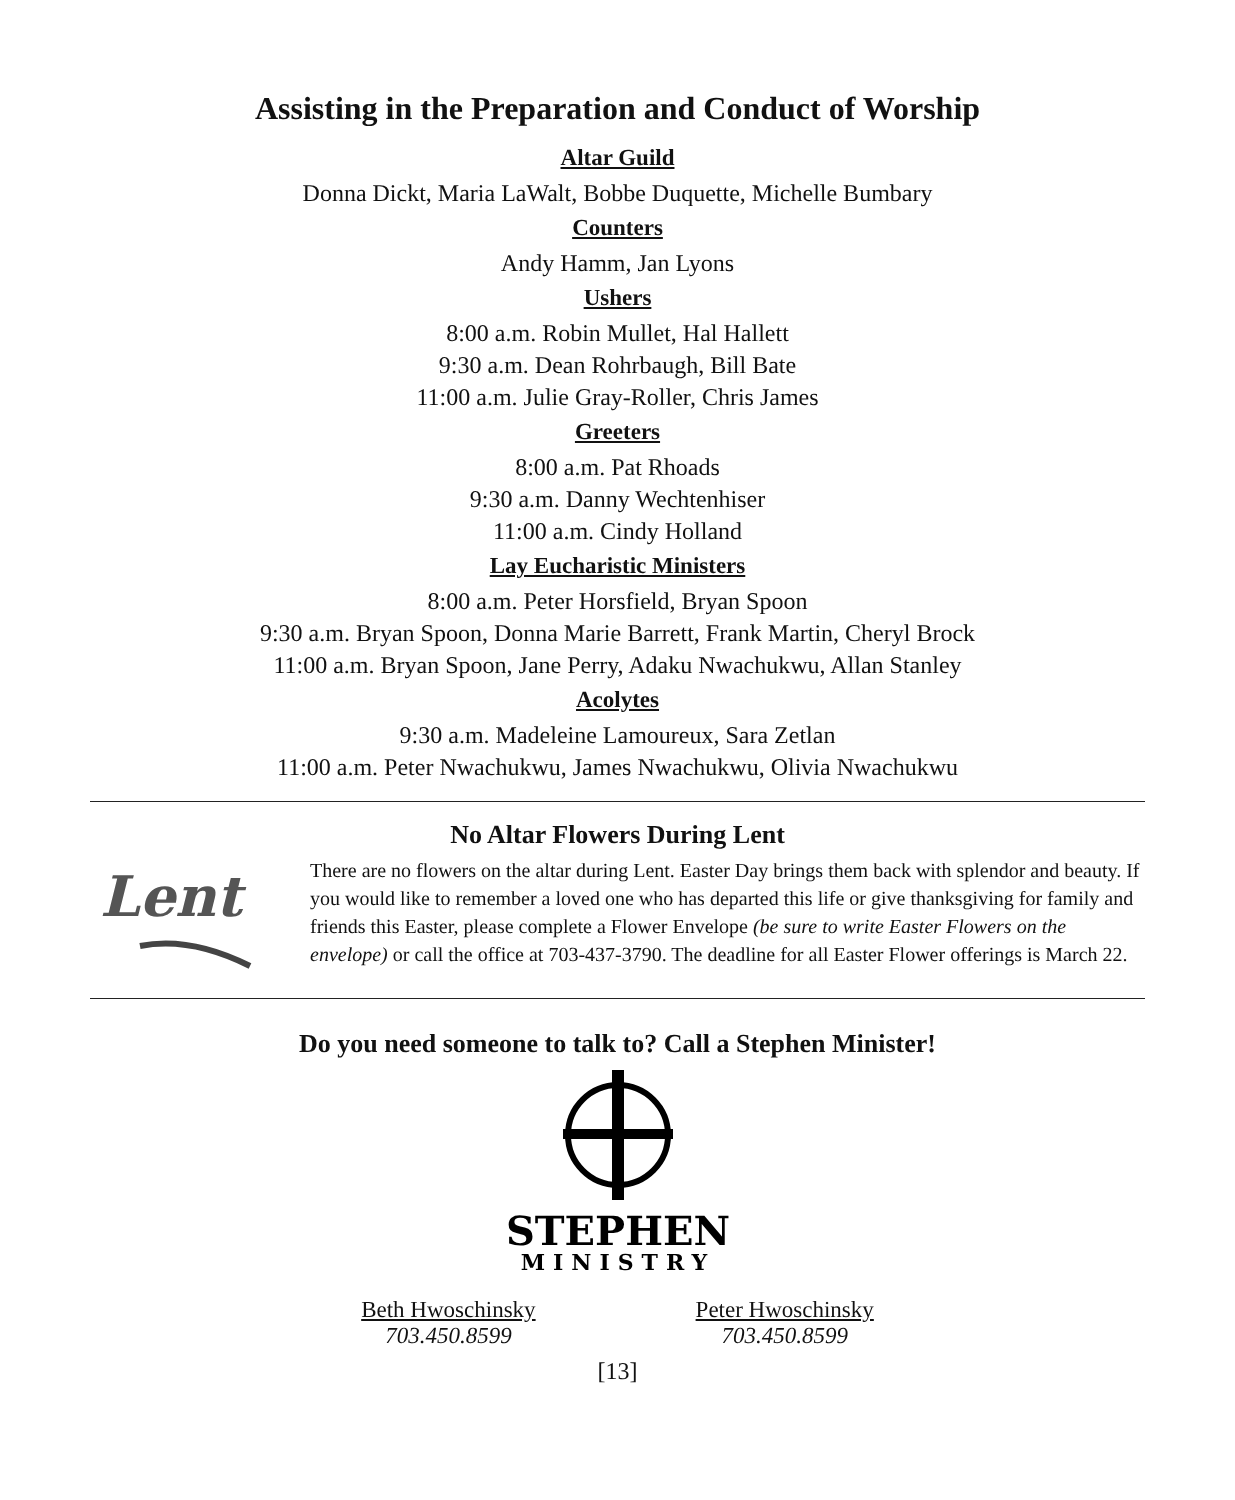Assisting in the Preparation and Conduct of Worship
Altar Guild
Donna Dickt, Maria LaWalt, Bobbe Duquette, Michelle Bumbary
Counters
Andy Hamm, Jan Lyons
Ushers
8:00 a.m. Robin Mullet, Hal Hallett
9:30 a.m. Dean Rohrbaugh, Bill Bate
11:00 a.m. Julie Gray-Roller, Chris James
Greeters
8:00 a.m. Pat Rhoads
9:30 a.m. Danny Wechtenhiser
11:00 a.m. Cindy Holland
Lay Eucharistic Ministers
8:00 a.m. Peter Horsfield, Bryan Spoon
9:30 a.m. Bryan Spoon, Donna Marie Barrett, Frank Martin, Cheryl Brock
11:00 a.m. Bryan Spoon, Jane Perry, Adaku Nwachukwu, Allan Stanley
Acolytes
9:30 a.m. Madeleine Lamoureux, Sara Zetlan
11:00 a.m. Peter Nwachukwu, James Nwachukwu, Olivia Nwachukwu
No Altar Flowers During Lent
Lent
There are no flowers on the altar during Lent. Easter Day brings them back with splendor and beauty. If you would like to remember a loved one who has departed this life or give thanksgiving for family and friends this Easter, please complete a Flower Envelope (be sure to write Easter Flowers on the envelope) or call the office at 703-437-3790. The deadline for all Easter Flower offerings is March 22.
Do you need someone to talk to? Call a Stephen Minister!
STEPHEN
MINISTRY
Beth Hwoschinsky
703.450.8599
Peter Hwoschinsky
703.450.8599
[13]